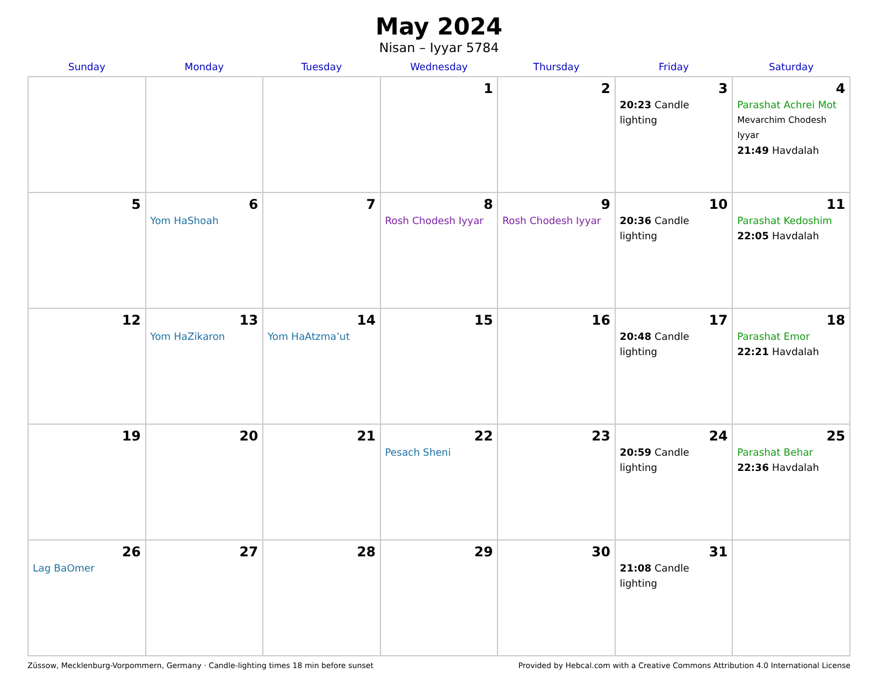May 2024
Nisan – Iyyar 5784
| Sunday | Monday | Tuesday | Wednesday | Thursday | Friday | Saturday |
| --- | --- | --- | --- | --- | --- | --- |
| | | | 1 | 2 | 3 20:23 Candle lighting | 4 Parashat Achrei Mot Mevarchim Chodesh Iyyar 21:49 Havdalah |
| 5 | 6 Yom HaShoah | 7 | 8 Rosh Chodesh Iyyar | 9 Rosh Chodesh Iyyar | 10 20:36 Candle lighting | 11 Parashat Kedoshim 22:05 Havdalah |
| 12 | 13 Yom HaZikaron | 14 Yom HaAtzma’ut | 15 | 16 | 17 20:48 Candle lighting | 18 Parashat Emor 22:21 Havdalah |
| 19 | 20 | 21 | 22 Pesach Sheni | 23 | 24 20:59 Candle lighting | 25 Parashat Behar 22:36 Havdalah |
| 26 Lag BaOmer | 27 | 28 | 29 | 30 | 31 21:08 Candle lighting | |
Züssow, Mecklenburg-Vorpommern, Germany · Candle-lighting times 18 min before sunset Provided by Hebcal.com with a Creative Commons Attribution 4.0 International License